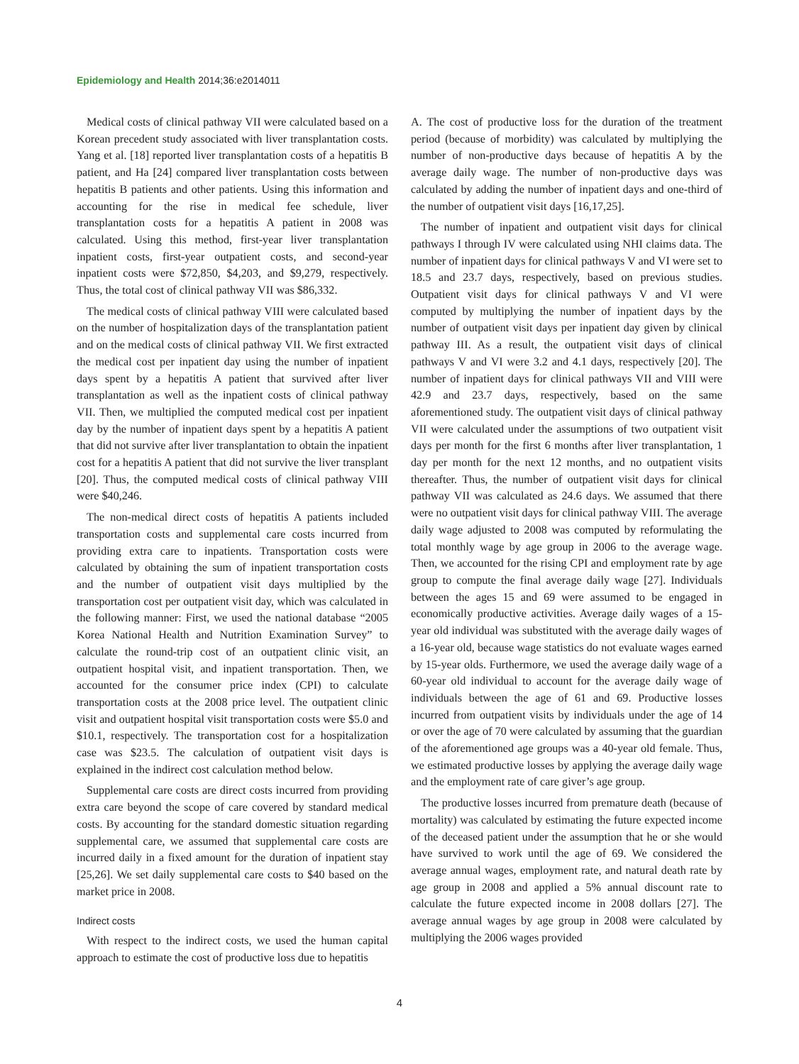Epidemiology and Health 2014;36:e2014011
Medical costs of clinical pathway VII were calculated based on a Korean precedent study associated with liver transplantation costs. Yang et al. [18] reported liver transplantation costs of a hepatitis B patient, and Ha [24] compared liver transplantation costs between hepatitis B patients and other patients. Using this information and accounting for the rise in medical fee schedule, liver transplantation costs for a hepatitis A patient in 2008 was calculated. Using this method, first-year liver transplantation inpatient costs, first-year outpatient costs, and second-year inpatient costs were $72,850, $4,203, and $9,279, respectively. Thus, the total cost of clinical pathway VII was $86,332.
The medical costs of clinical pathway VIII were calculated based on the number of hospitalization days of the transplantation patient and on the medical costs of clinical pathway VII. We first extracted the medical cost per inpatient day using the number of inpatient days spent by a hepatitis A patient that survived after liver transplantation as well as the inpatient costs of clinical pathway VII. Then, we multiplied the computed medical cost per inpatient day by the number of inpatient days spent by a hepatitis A patient that did not survive after liver transplantation to obtain the inpatient cost for a hepatitis A patient that did not survive the liver transplant [20]. Thus, the computed medical costs of clinical pathway VIII were $40,246.
The non-medical direct costs of hepatitis A patients included transportation costs and supplemental care costs incurred from providing extra care to inpatients. Transportation costs were calculated by obtaining the sum of inpatient transportation costs and the number of outpatient visit days multiplied by the transportation cost per outpatient visit day, which was calculated in the following manner: First, we used the national database “2005 Korea National Health and Nutrition Examination Survey” to calculate the round-trip cost of an outpatient clinic visit, an outpatient hospital visit, and inpatient transportation. Then, we accounted for the consumer price index (CPI) to calculate transportation costs at the 2008 price level. The outpatient clinic visit and outpatient hospital visit transportation costs were $5.0 and $10.1, respectively. The transportation cost for a hospitalization case was $23.5. The calculation of outpatient visit days is explained in the indirect cost calculation method below.
Supplemental care costs are direct costs incurred from providing extra care beyond the scope of care covered by standard medical costs. By accounting for the standard domestic situation regarding supplemental care, we assumed that supplemental care costs are incurred daily in a fixed amount for the duration of inpatient stay [25,26]. We set daily supplemental care costs to $40 based on the market price in 2008.
Indirect costs
With respect to the indirect costs, we used the human capital approach to estimate the cost of productive loss due to hepatitis
A. The cost of productive loss for the duration of the treatment period (because of morbidity) was calculated by multiplying the number of non-productive days because of hepatitis A by the average daily wage. The number of non-productive days was calculated by adding the number of inpatient days and one-third of the number of outpatient visit days [16,17,25].
The number of inpatient and outpatient visit days for clinical pathways I through IV were calculated using NHI claims data. The number of inpatient days for clinical pathways V and VI were set to 18.5 and 23.7 days, respectively, based on previous studies. Outpatient visit days for clinical pathways V and VI were computed by multiplying the number of inpatient days by the number of outpatient visit days per inpatient day given by clinical pathway III. As a result, the outpatient visit days of clinical pathways V and VI were 3.2 and 4.1 days, respectively [20]. The number of inpatient days for clinical pathways VII and VIII were 42.9 and 23.7 days, respectively, based on the same aforementioned study. The outpatient visit days of clinical pathway VII were calculated under the assumptions of two outpatient visit days per month for the first 6 months after liver transplantation, 1 day per month for the next 12 months, and no outpatient visits thereafter. Thus, the number of outpatient visit days for clinical pathway VII was calculated as 24.6 days. We assumed that there were no outpatient visit days for clinical pathway VIII. The average daily wage adjusted to 2008 was computed by reformulating the total monthly wage by age group in 2006 to the average wage. Then, we accounted for the rising CPI and employment rate by age group to compute the final average daily wage [27]. Individuals between the ages 15 and 69 were assumed to be engaged in economically productive activities. Average daily wages of a 15-year old individual was substituted with the average daily wages of a 16-year old, because wage statistics do not evaluate wages earned by 15-year olds. Furthermore, we used the average daily wage of a 60-year old individual to account for the average daily wage of individuals between the age of 61 and 69. Productive losses incurred from outpatient visits by individuals under the age of 14 or over the age of 70 were calculated by assuming that the guardian of the aforementioned age groups was a 40-year old female. Thus, we estimated productive losses by applying the average daily wage and the employment rate of care giver’s age group.
The productive losses incurred from premature death (because of mortality) was calculated by estimating the future expected income of the deceased patient under the assumption that he or she would have survived to work until the age of 69. We considered the average annual wages, employment rate, and natural death rate by age group in 2008 and applied a 5% annual discount rate to calculate the future expected income in 2008 dollars [27]. The average annual wages by age group in 2008 were calculated by multiplying the 2006 wages provided
4